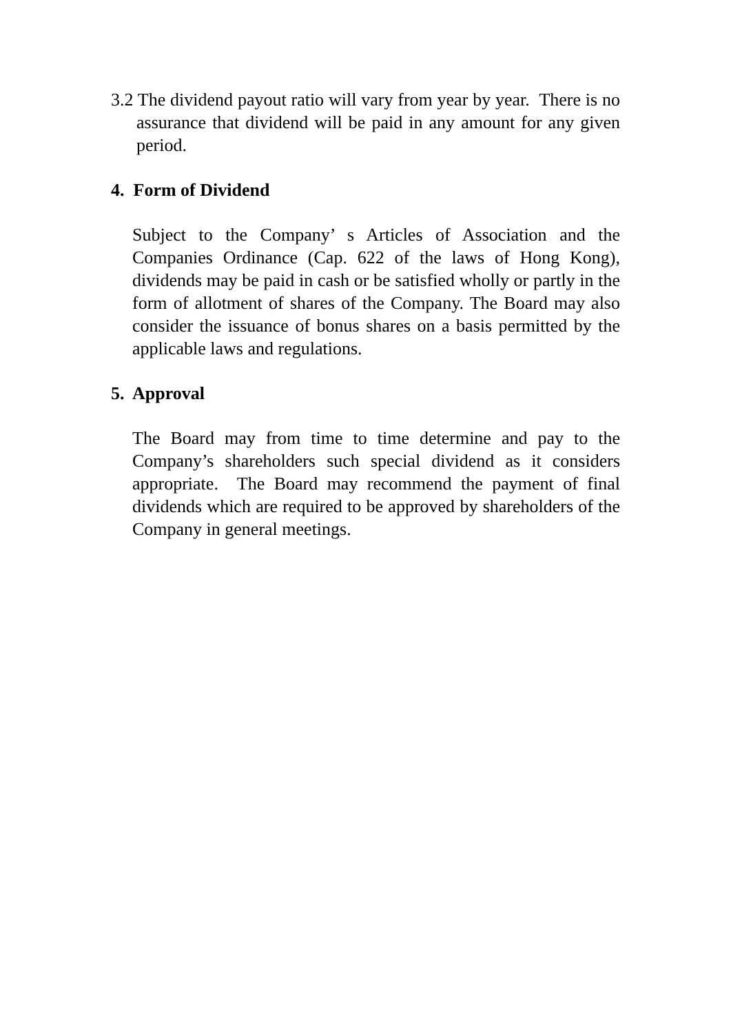3.2 The dividend payout ratio will vary from year by year. There is no assurance that dividend will be paid in any amount for any given period.
4. Form of Dividend
Subject to the Company’ s Articles of Association and the Companies Ordinance (Cap. 622 of the laws of Hong Kong), dividends may be paid in cash or be satisfied wholly or partly in the form of allotment of shares of the Company. The Board may also consider the issuance of bonus shares on a basis permitted by the applicable laws and regulations.
5. Approval
The Board may from time to time determine and pay to the Company’s shareholders such special dividend as it considers appropriate. The Board may recommend the payment of final dividends which are required to be approved by shareholders of the Company in general meetings.